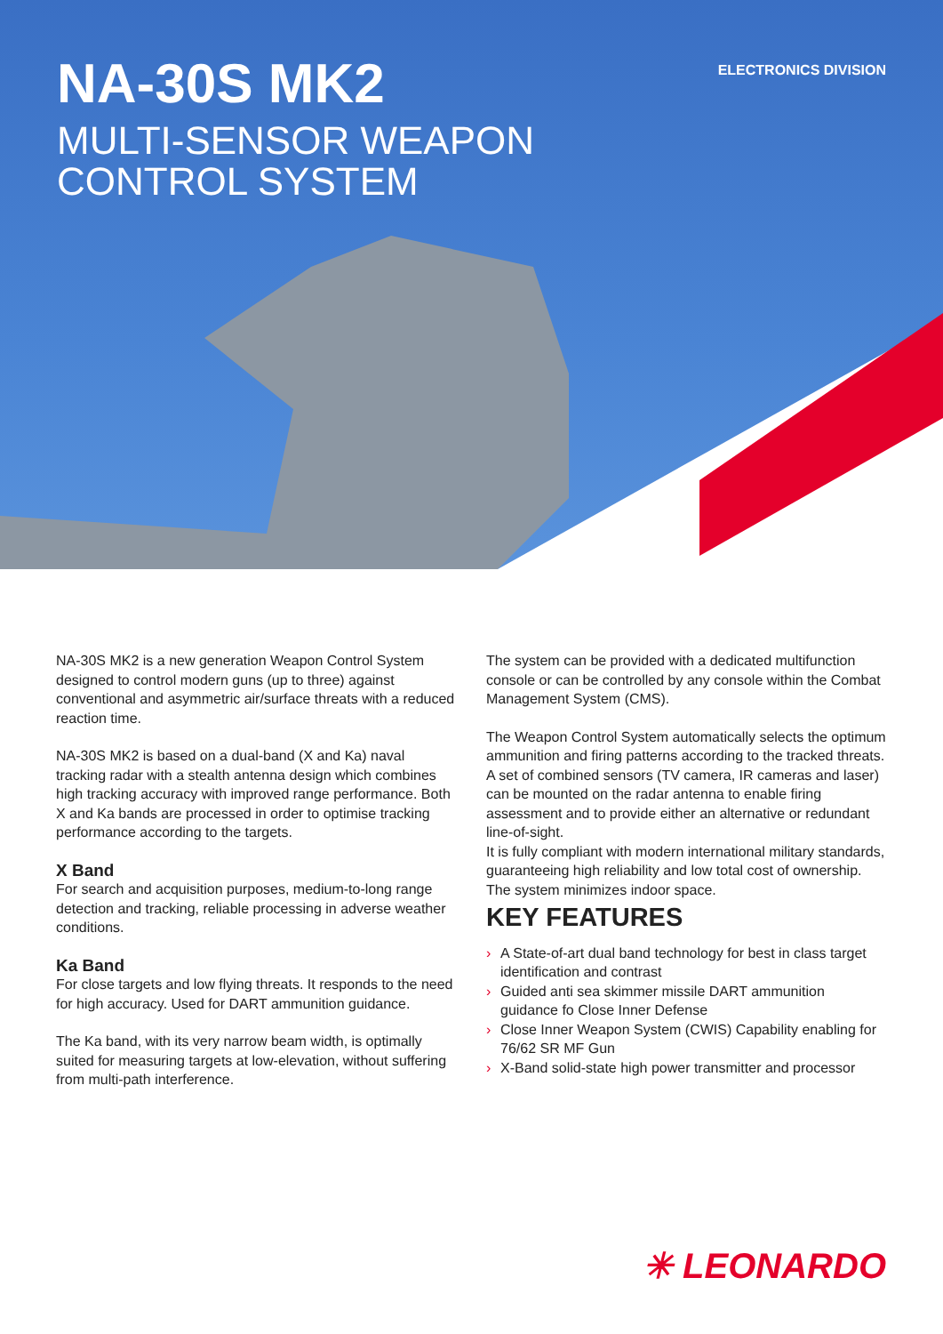NA-30S MK2
MULTI-SENSOR WEAPON
CONTROL SYSTEM
ELECTRONICS DIVISION
NA-30S MK2 is a new generation Weapon Control System designed to control modern guns (up to three) against conventional and asymmetric air/surface threats with a reduced reaction time.
NA-30S MK2 is based on a dual-band (X and Ka) naval tracking radar with a stealth antenna design which combines high tracking accuracy with improved range performance. Both X and Ka bands are processed in order to optimise tracking performance according to the targets.
X Band
For search and acquisition purposes, medium-to-long range detection and tracking, reliable processing in adverse weather conditions.
Ka Band
For close targets and low flying threats. It responds to the need for high accuracy. Used for DART ammunition guidance.
The Ka band, with its very narrow beam width, is optimally suited for measuring targets at low-elevation, without suffering from multi-path interference.
The system can be provided with a dedicated multifunction console or can be controlled by any console within the Combat Management System (CMS).
The Weapon Control System automatically selects the optimum ammunition and firing patterns according to the tracked threats. A set of combined sensors (TV camera, IR cameras and laser) can be mounted on the radar antenna to enable firing assessment and to provide either an alternative or redundant line-of-sight.
It is fully compliant with modern international military standards, guaranteeing high reliability and low total cost of ownership.
The system minimizes indoor space.
KEY FEATURES
› A State-of-art dual band technology for best in class target identification and contrast
› Guided anti sea skimmer missile DART ammunition guidance fo Close Inner Defense
› Close Inner Weapon System (CWIS) Capability enabling for 76/62 SR MF Gun
› X-Band solid-state high power transmitter and processor
✳ LEONARDO